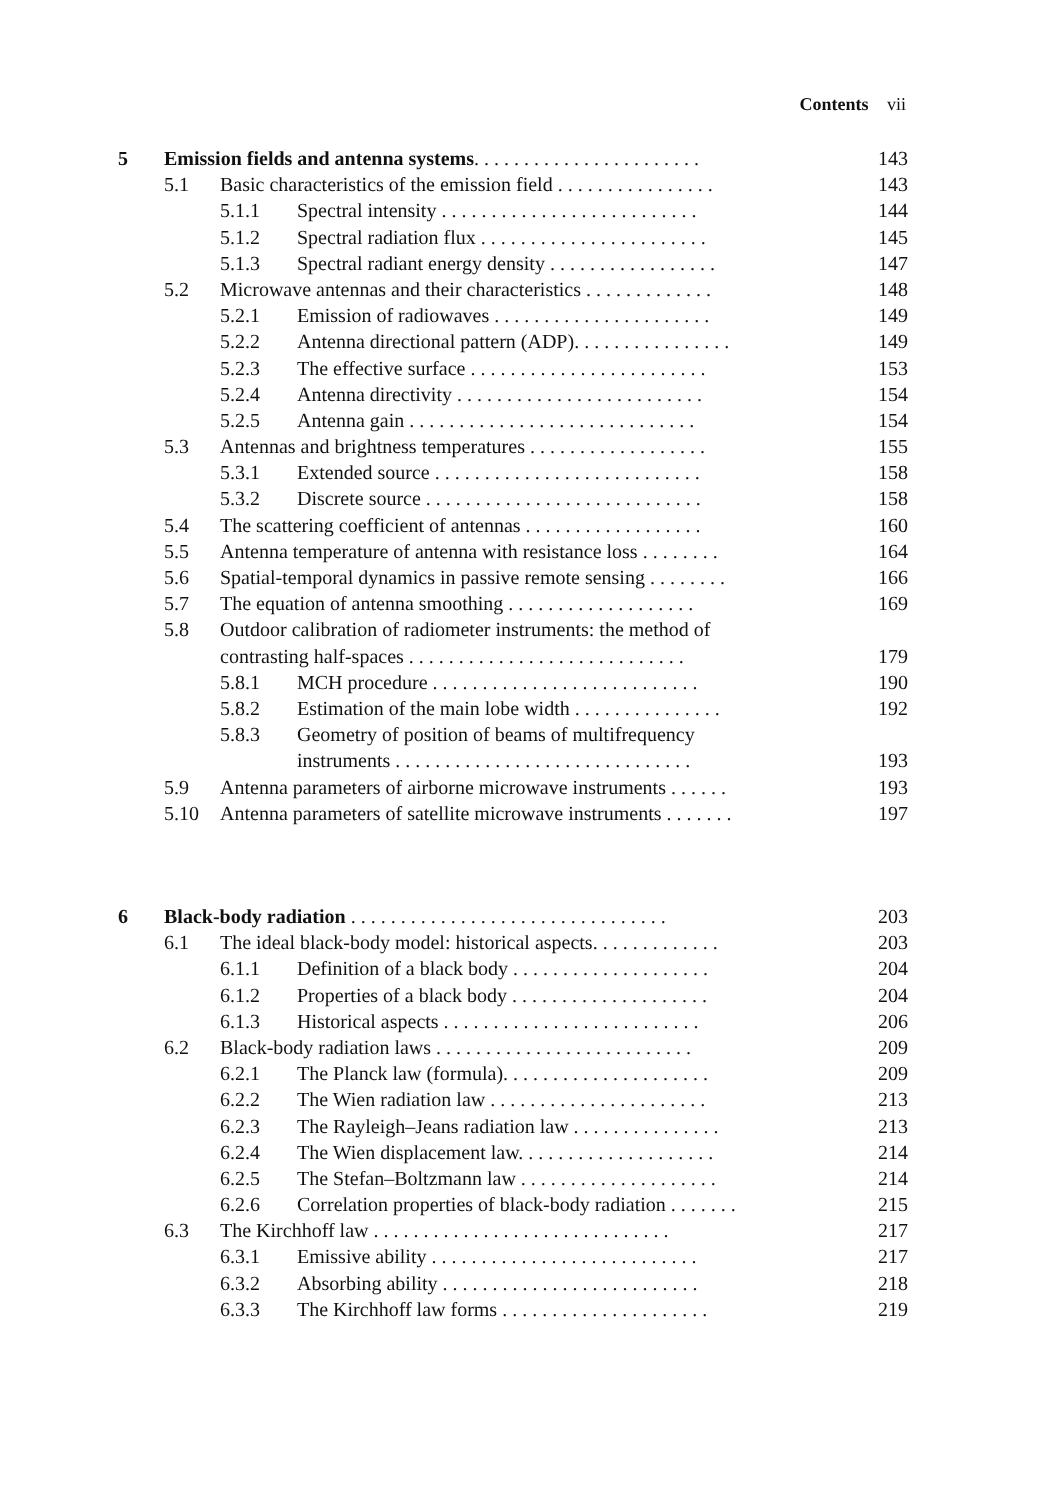Contents vii
| 5 | Emission fields and antenna systems . . . . . . . . . . . . . . . . . . . . . . . | | | 143 |
| | 5.1 | Basic characteristics of the emission field . . . . . . . . . . . . . . . . | | 143 |
| | | 5.1.1 | Spectral intensity . . . . . . . . . . . . . . . . . . . . . . . . . . | 144 |
| | | 5.1.2 | Spectral radiation flux . . . . . . . . . . . . . . . . . . . . . . . | 145 |
| | | 5.1.3 | Spectral radiant energy density . . . . . . . . . . . . . . . . . | 147 |
| | 5.2 | Microwave antennas and their characteristics . . . . . . . . . . . . . | | 148 |
| | | 5.2.1 | Emission of radiowaves . . . . . . . . . . . . . . . . . . . . . . | 149 |
| | | 5.2.2 | Antenna directional pattern (ADP). . . . . . . . . . . . . . . . | 149 |
| | | 5.2.3 | The effective surface . . . . . . . . . . . . . . . . . . . . . . . . | 153 |
| | | 5.2.4 | Antenna directivity . . . . . . . . . . . . . . . . . . . . . . . . . | 154 |
| | | 5.2.5 | Antenna gain . . . . . . . . . . . . . . . . . . . . . . . . . . . . . | 154 |
| | 5.3 | Antennas and brightness temperatures . . . . . . . . . . . . . . . . . . | | 155 |
| | | 5.3.1 | Extended source . . . . . . . . . . . . . . . . . . . . . . . . . . . | 158 |
| | | 5.3.2 | Discrete source . . . . . . . . . . . . . . . . . . . . . . . . . . . . | 158 |
| | 5.4 | The scattering coefficient of antennas . . . . . . . . . . . . . . . . . . | | 160 |
| | 5.5 | Antenna temperature of antenna with resistance loss . . . . . . . . | | 164 |
| | 5.6 | Spatial-temporal dynamics in passive remote sensing . . . . . . . . | | 166 |
| | 5.7 | The equation of antenna smoothing . . . . . . . . . . . . . . . . . . . | | 169 |
| | 5.8 | Outdoor calibration of radiometer instruments: the method of | | |
| | | contrasting half-spaces . . . . . . . . . . . . . . . . . . . . . . . . . . . . | | 179 |
| | | 5.8.1 | MCH procedure . . . . . . . . . . . . . . . . . . . . . . . . . . . | 190 |
| | | 5.8.2 | Estimation of the main lobe width . . . . . . . . . . . . . . . | 192 |
| | | 5.8.3 | Geometry of position of beams of multifrequency | |
| | | | instruments . . . . . . . . . . . . . . . . . . . . . . . . . . . . . . | 193 |
| | 5.9 | Antenna parameters of airborne microwave instruments . . . . . . | | 193 |
| | 5.10 | Antenna parameters of satellite microwave instruments . . . . . . . | | 197 |
| 6 | Black-body radiation . . . . . . . . . . . . . . . . . . . . . . . . . . . . . . . . | | | 203 |
| | 6.1 | The ideal black-body model: historical aspects. . . . . . . . . . . . . | | 203 |
| | | 6.1.1 | Definition of a black body . . . . . . . . . . . . . . . . . . . . | 204 |
| | | 6.1.2 | Properties of a black body . . . . . . . . . . . . . . . . . . . . | 204 |
| | | 6.1.3 | Historical aspects . . . . . . . . . . . . . . . . . . . . . . . . . . | 206 |
| | 6.2 | Black-body radiation laws . . . . . . . . . . . . . . . . . . . . . . . . . . | | 209 |
| | | 6.2.1 | The Planck law (formula). . . . . . . . . . . . . . . . . . . . . | 209 |
| | | 6.2.2 | The Wien radiation law . . . . . . . . . . . . . . . . . . . . . . | 213 |
| | | 6.2.3 | The Rayleigh–Jeans radiation law . . . . . . . . . . . . . . . | 213 |
| | | 6.2.4 | The Wien displacement law. . . . . . . . . . . . . . . . . . . . | 214 |
| | | 6.2.5 | The Stefan–Boltzmann law . . . . . . . . . . . . . . . . . . . . | 214 |
| | | 6.2.6 | Correlation properties of black-body radiation . . . . . . . | 215 |
| | 6.3 | The Kirchhoff law . . . . . . . . . . . . . . . . . . . . . . . . . . . . . . | | 217 |
| | | 6.3.1 | Emissive ability . . . . . . . . . . . . . . . . . . . . . . . . . . . | 217 |
| | | 6.3.2 | Absorbing ability . . . . . . . . . . . . . . . . . . . . . . . . . . | 218 |
| | | 6.3.3 | The Kirchhoff law forms . . . . . . . . . . . . . . . . . . . . . | 219 |